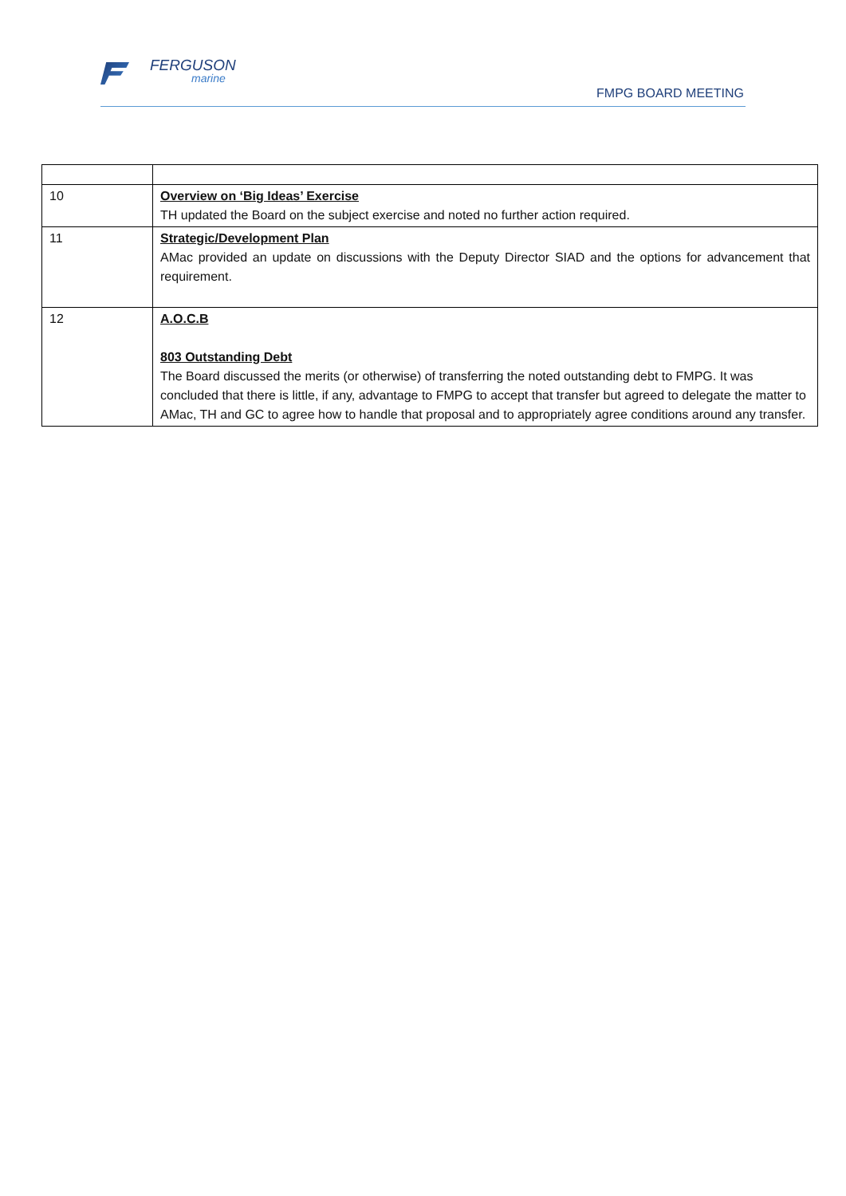FERGUSON
marine
FMPG BOARD MEETING
| 10 | Overview on ‘Big Ideas’ Exercise TH updated the Board on the subject exercise and noted no further action required. |
| 11 | Strategic/Development Plan AMac provided an update on discussions with the Deputy Director SIAD and the options for advancement that requirement. |
| 12 | A.O.C.B 803 Outstanding Debt The Board discussed the merits (or otherwise) of transferring the noted outstanding debt to FMPG. It was concluded that there is little, if any, advantage to FMPG to accept that transfer but agreed to delegate the matter to AMac, TH and GC to agree how to handle that proposal and to appropriately agree conditions around any transfer. |